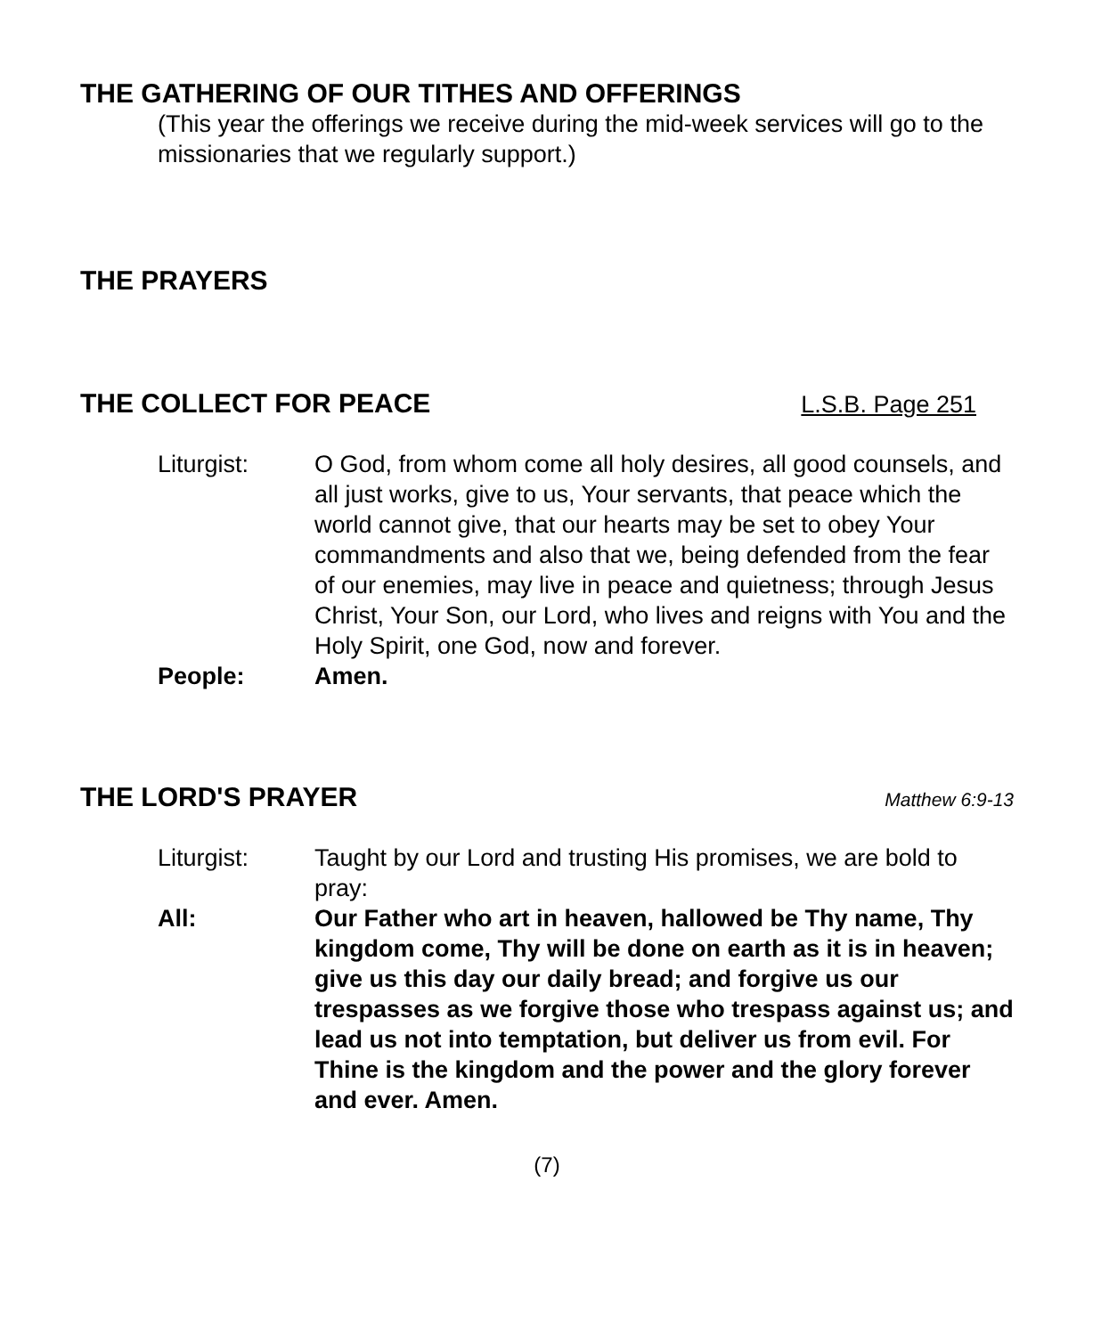THE GATHERING OF OUR TITHES AND OFFERINGS
(This year the offerings we receive during the mid-week services will go to the missionaries that we regularly support.)
THE PRAYERS
THE COLLECT FOR PEACE L.S.B. Page 251
Liturgist: O God, from whom come all holy desires, all good counsels, and all just works, give to us, Your servants, that peace which the world cannot give, that our hearts may be set to obey Your commandments and also that we, being defended from the fear of our enemies, may live in peace and quietness; through Jesus Christ, Your Son, our Lord, who lives and reigns with You and the Holy Spirit, one God, now and forever.
People: Amen.
THE LORD'S PRAYER Matthew 6:9-13
Liturgist: Taught by our Lord and trusting His promises, we are bold to pray:
All: Our Father who art in heaven, hallowed be Thy name, Thy kingdom come, Thy will be done on earth as it is in heaven; give us this day our daily bread; and forgive us our trespasses as we forgive those who trespass against us; and lead us not into temptation, but deliver us from evil. For Thine is the kingdom and the power and the glory forever and ever. Amen.
(7)